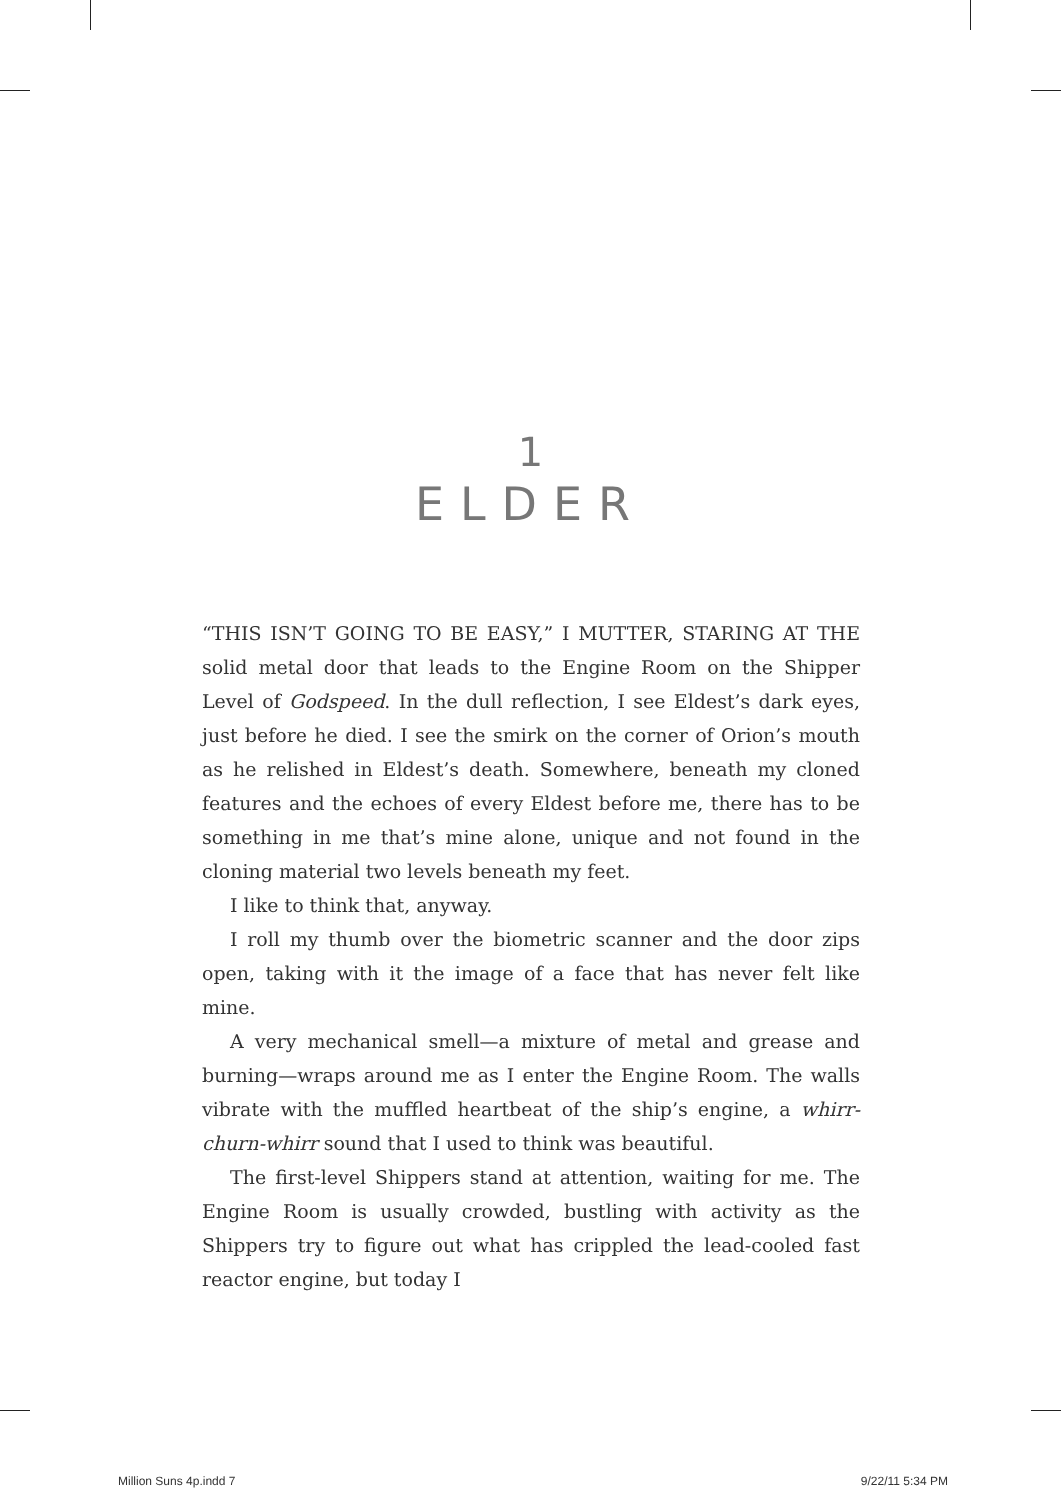1
ELDER
“THIS ISN’T GOING TO BE EASY,” I MUTTER, STARING AT THE solid metal door that leads to the Engine Room on the Shipper Level of Godspeed. In the dull reflection, I see Eldest’s dark eyes, just before he died. I see the smirk on the corner of Orion’s mouth as he relished in Eldest’s death. Somewhere, beneath my cloned features and the echoes of every Eldest before me, there has to be something in me that’s mine alone, unique and not found in the cloning material two levels beneath my feet.
I like to think that, anyway.
I roll my thumb over the biometric scanner and the door zips open, taking with it the image of a face that has never felt like mine.
A very mechanical smell—a mixture of metal and grease and burning—wraps around me as I enter the Engine Room. The walls vibrate with the muffled heartbeat of the ship’s engine, a whirr-churn-whirr sound that I used to think was beautiful.
The first-level Shippers stand at attention, waiting for me. The Engine Room is usually crowded, bustling with activity as the Shippers try to figure out what has crippled the lead-cooled fast reactor engine, but today I
Million Suns 4p.indd 7 9/22/11 5:34 PM